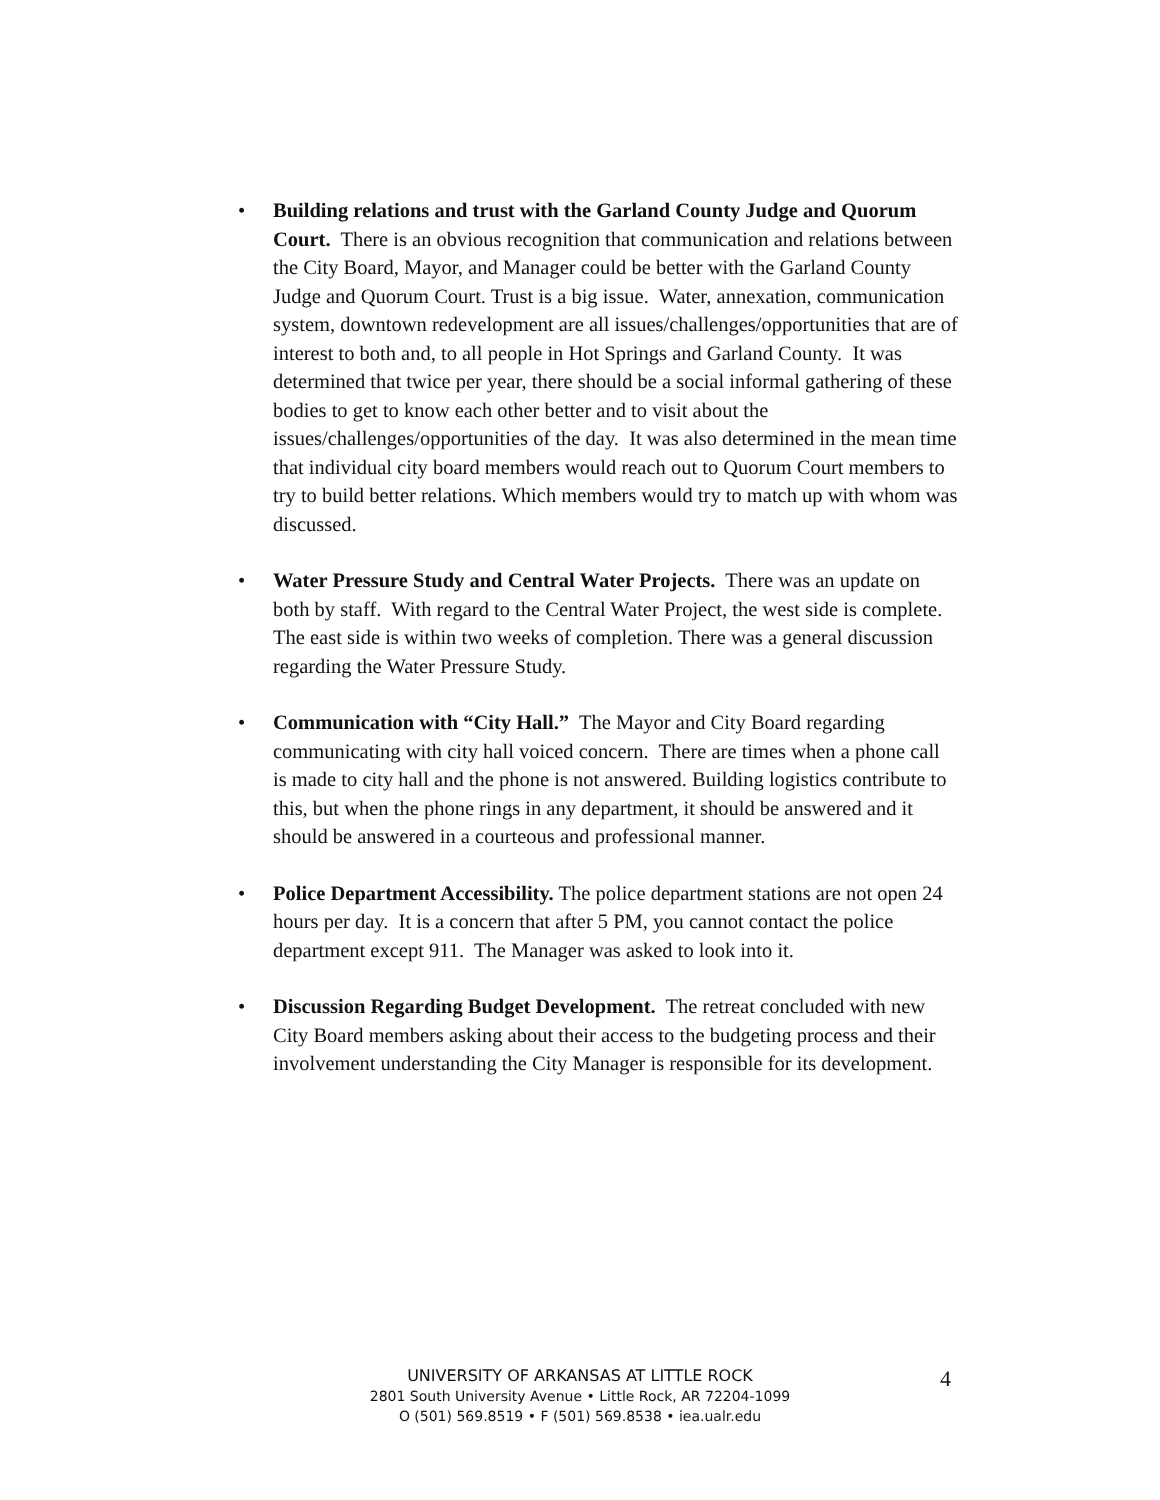• Building relations and trust with the Garland County Judge and Quorum Court. There is an obvious recognition that communication and relations between the City Board, Mayor, and Manager could be better with the Garland County Judge and Quorum Court. Trust is a big issue. Water, annexation, communication system, downtown redevelopment are all issues/challenges/opportunities that are of interest to both and, to all people in Hot Springs and Garland County. It was determined that twice per year, there should be a social informal gathering of these bodies to get to know each other better and to visit about the issues/challenges/opportunities of the day. It was also determined in the mean time that individual city board members would reach out to Quorum Court members to try to build better relations. Which members would try to match up with whom was discussed.
• Water Pressure Study and Central Water Projects. There was an update on both by staff. With regard to the Central Water Project, the west side is complete. The east side is within two weeks of completion. There was a general discussion regarding the Water Pressure Study.
• Communication with “City Hall.” The Mayor and City Board regarding communicating with city hall voiced concern. There are times when a phone call is made to city hall and the phone is not answered. Building logistics contribute to this, but when the phone rings in any department, it should be answered and it should be answered in a courteous and professional manner.
• Police Department Accessibility. The police department stations are not open 24 hours per day. It is a concern that after 5 PM, you cannot contact the police department except 911. The Manager was asked to look into it.
• Discussion Regarding Budget Development. The retreat concluded with new City Board members asking about their access to the budgeting process and their involvement understanding the City Manager is responsible for its development.
UNIVERSITY OF ARKANSAS AT LITTLE ROCK
2801 South University Avenue • Little Rock, AR 72204-1099
O (501) 569.8519 • F (501) 569.8538 • iea.ualr.edu
4